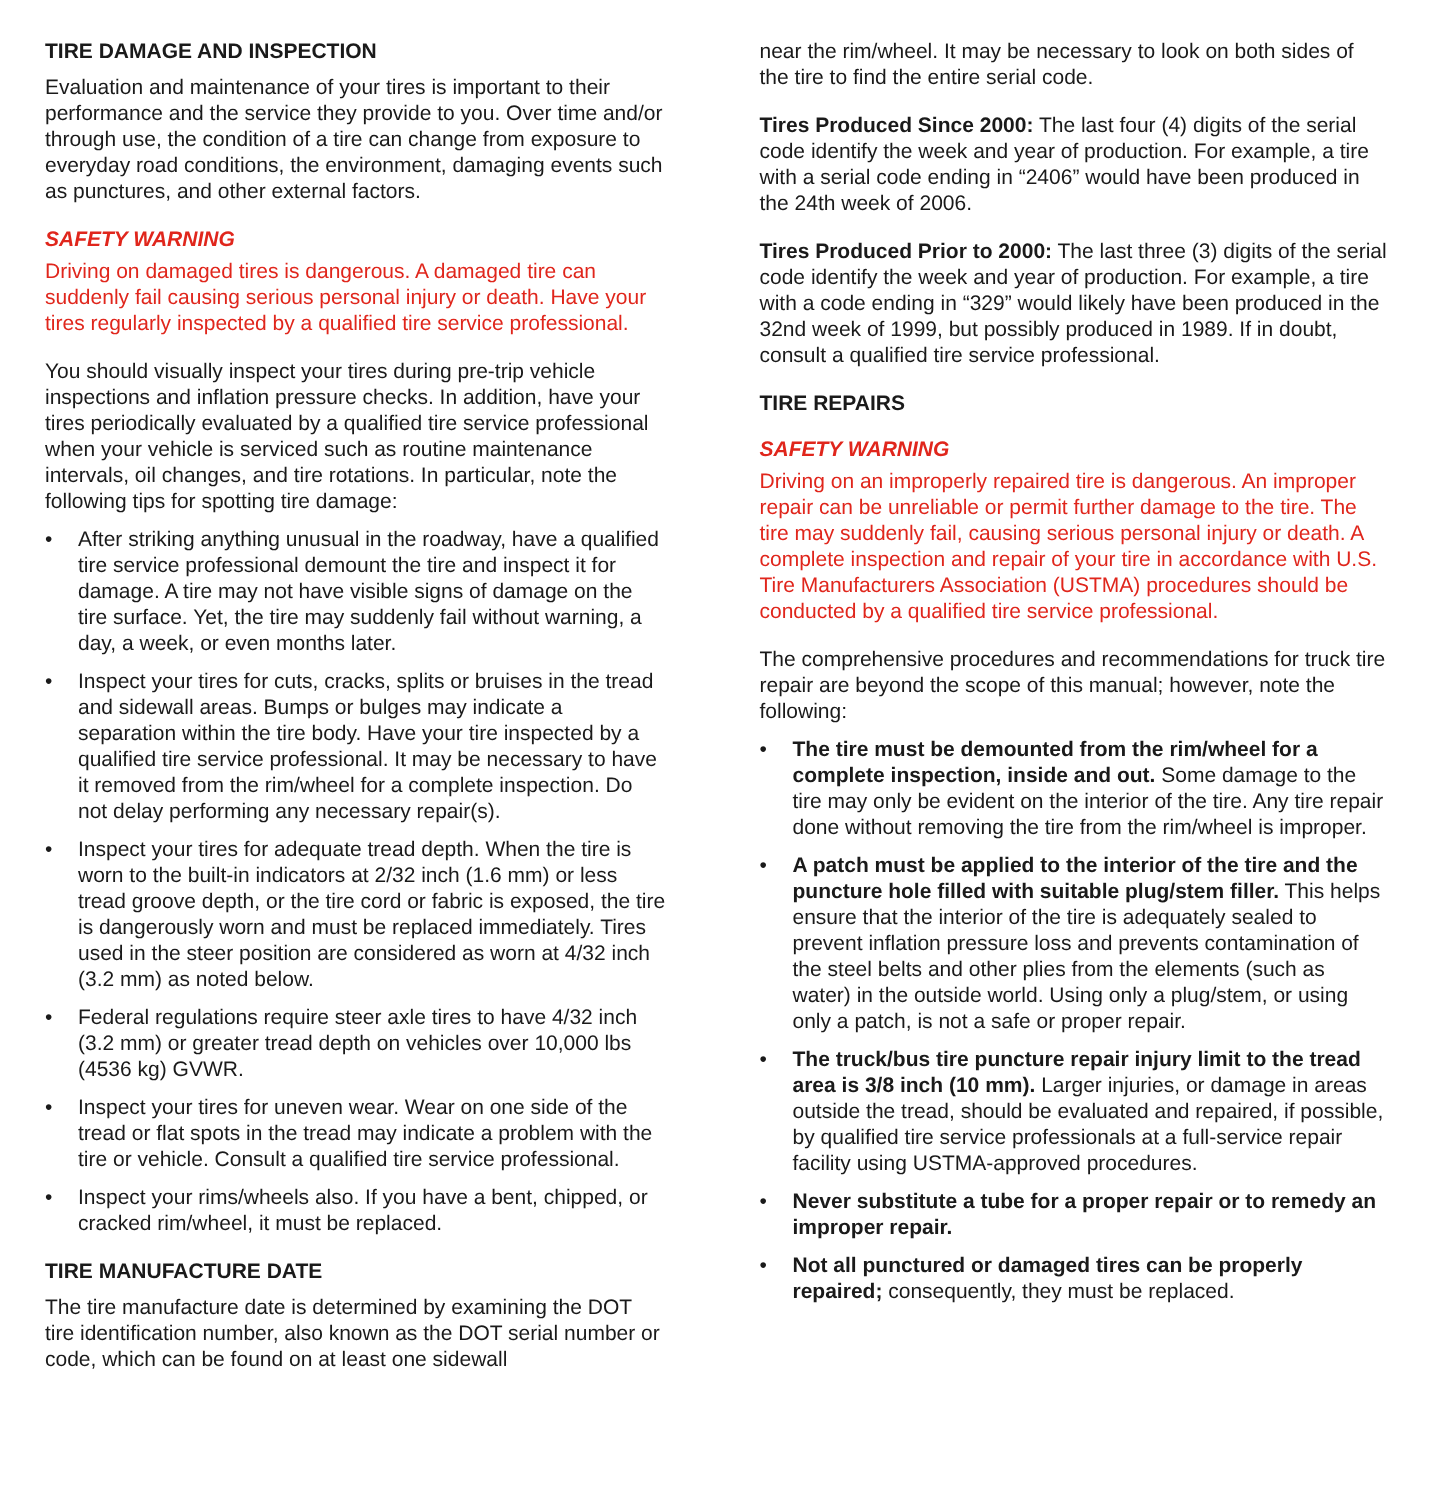TIRE DAMAGE AND INSPECTION
Evaluation and maintenance of your tires is important to their performance and the service they provide to you. Over time and/or through use, the condition of a tire can change from exposure to everyday road conditions, the environment, damaging events such as punctures, and other external factors.
SAFETY WARNING
Driving on damaged tires is dangerous. A damaged tire can suddenly fail causing serious personal injury or death. Have your tires regularly inspected by a qualified tire service professional.
You should visually inspect your tires during pre-trip vehicle inspections and inflation pressure checks. In addition, have your tires periodically evaluated by a qualified tire service professional when your vehicle is serviced such as routine maintenance intervals, oil changes, and tire rotations. In particular, note the following tips for spotting tire damage:
• After striking anything unusual in the roadway, have a qualified tire service professional demount the tire and inspect it for damage. A tire may not have visible signs of damage on the tire surface. Yet, the tire may suddenly fail without warning, a day, a week, or even months later.
• Inspect your tires for cuts, cracks, splits or bruises in the tread and sidewall areas. Bumps or bulges may indicate a separation within the tire body. Have your tire inspected by a qualified tire service professional. It may be necessary to have it removed from the rim/wheel for a complete inspection. Do not delay performing any necessary repair(s).
• Inspect your tires for adequate tread depth. When the tire is worn to the built-in indicators at 2/32 inch (1.6 mm) or less tread groove depth, or the tire cord or fabric is exposed, the tire is dangerously worn and must be replaced immediately. Tires used in the steer position are considered as worn at 4/32 inch (3.2 mm) as noted below.
• Federal regulations require steer axle tires to have 4/32 inch (3.2 mm) or greater tread depth on vehicles over 10,000 lbs (4536 kg) GVWR.
• Inspect your tires for uneven wear. Wear on one side of the tread or flat spots in the tread may indicate a problem with the tire or vehicle. Consult a qualified tire service professional.
• Inspect your rims/wheels also. If you have a bent, chipped, or cracked rim/wheel, it must be replaced.
TIRE MANUFACTURE DATE
The tire manufacture date is determined by examining the DOT tire identification number, also known as the DOT serial number or code, which can be found on at least one sidewall
near the rim/wheel. It may be necessary to look on both sides of the tire to find the entire serial code.
Tires Produced Since 2000: The last four (4) digits of the serial code identify the week and year of production. For example, a tire with a serial code ending in “2406” would have been produced in the 24th week of 2006.
Tires Produced Prior to 2000: The last three (3) digits of the serial code identify the week and year of production. For example, a tire with a code ending in “329” would likely have been produced in the 32nd week of 1999, but possibly produced in 1989. If in doubt, consult a qualified tire service professional.
TIRE REPAIRS
SAFETY WARNING
Driving on an improperly repaired tire is dangerous. An improper repair can be unreliable or permit further damage to the tire. The tire may suddenly fail, causing serious personal injury or death. A complete inspection and repair of your tire in accordance with U.S. Tire Manufacturers Association (USTMA) procedures should be conducted by a qualified tire service professional.
The comprehensive procedures and recommendations for truck tire repair are beyond the scope of this manual; however, note the following:
• The tire must be demounted from the rim/wheel for a complete inspection, inside and out. Some damage to the tire may only be evident on the interior of the tire. Any tire repair done without removing the tire from the rim/wheel is improper.
• A patch must be applied to the interior of the tire and the puncture hole filled with suitable plug/stem filler. This helps ensure that the interior of the tire is adequately sealed to prevent inflation pressure loss and prevents contamination of the steel belts and other plies from the elements (such as water) in the outside world. Using only a plug/stem, or using only a patch, is not a safe or proper repair.
• The truck/bus tire puncture repair injury limit to the tread area is 3/8 inch (10 mm). Larger injuries, or damage in areas outside the tread, should be evaluated and repaired, if possible, by qualified tire service professionals at a full-service repair facility using USTMA-approved procedures.
• Never substitute a tube for a proper repair or to remedy an improper repair.
• Not all punctured or damaged tires can be properly repaired; consequently, they must be replaced.